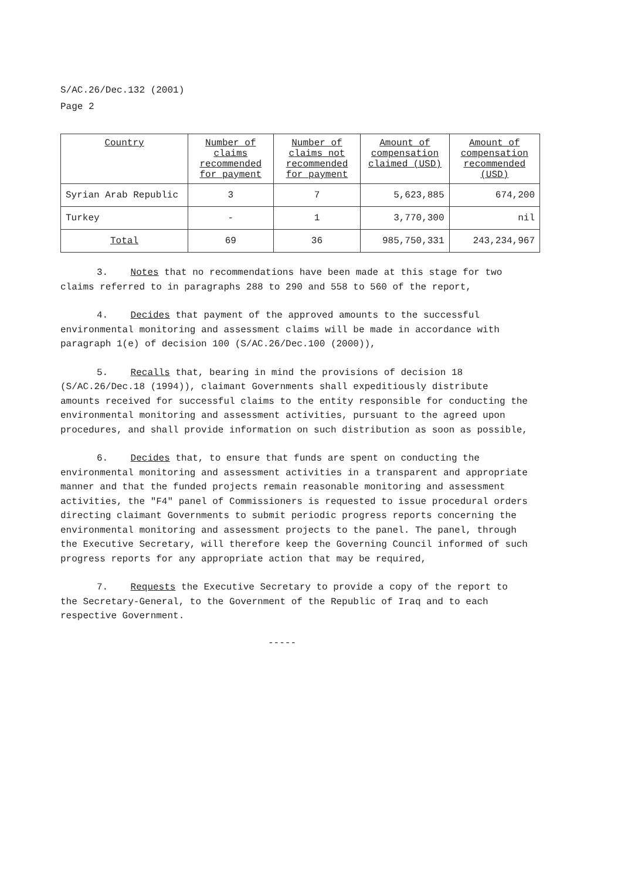S/AC.26/Dec.132 (2001)
Page 2
| Country | Number of claims recommended for payment | Number of claims not recommended for payment | Amount of compensation claimed (USD) | Amount of compensation recommended (USD) |
| --- | --- | --- | --- | --- |
| Syrian Arab Republic | 3 | 7 | 5,623,885 | 674,200 |
| Turkey | - | 1 | 3,770,300 | nil |
| Total | 69 | 36 | 985,750,331 | 243,234,967 |
3. Notes that no recommendations have been made at this stage for two claims referred to in paragraphs 288 to 290 and 558 to 560 of the report,
4. Decides that payment of the approved amounts to the successful environmental monitoring and assessment claims will be made in accordance with paragraph 1(e) of decision 100 (S/AC.26/Dec.100 (2000)),
5. Recalls that, bearing in mind the provisions of decision 18 (S/AC.26/Dec.18 (1994)), claimant Governments shall expeditiously distribute amounts received for successful claims to the entity responsible for conducting the environmental monitoring and assessment activities, pursuant to the agreed upon procedures, and shall provide information on such distribution as soon as possible,
6. Decides that, to ensure that funds are spent on conducting the environmental monitoring and assessment activities in a transparent and appropriate manner and that the funded projects remain reasonable monitoring and assessment activities, the "F4" panel of Commissioners is requested to issue procedural orders directing claimant Governments to submit periodic progress reports concerning the environmental monitoring and assessment projects to the panel. The panel, through the Executive Secretary, will therefore keep the Governing Council informed of such progress reports for any appropriate action that may be required,
7. Requests the Executive Secretary to provide a copy of the report to the Secretary-General, to the Government of the Republic of Iraq and to each respective Government.
-----